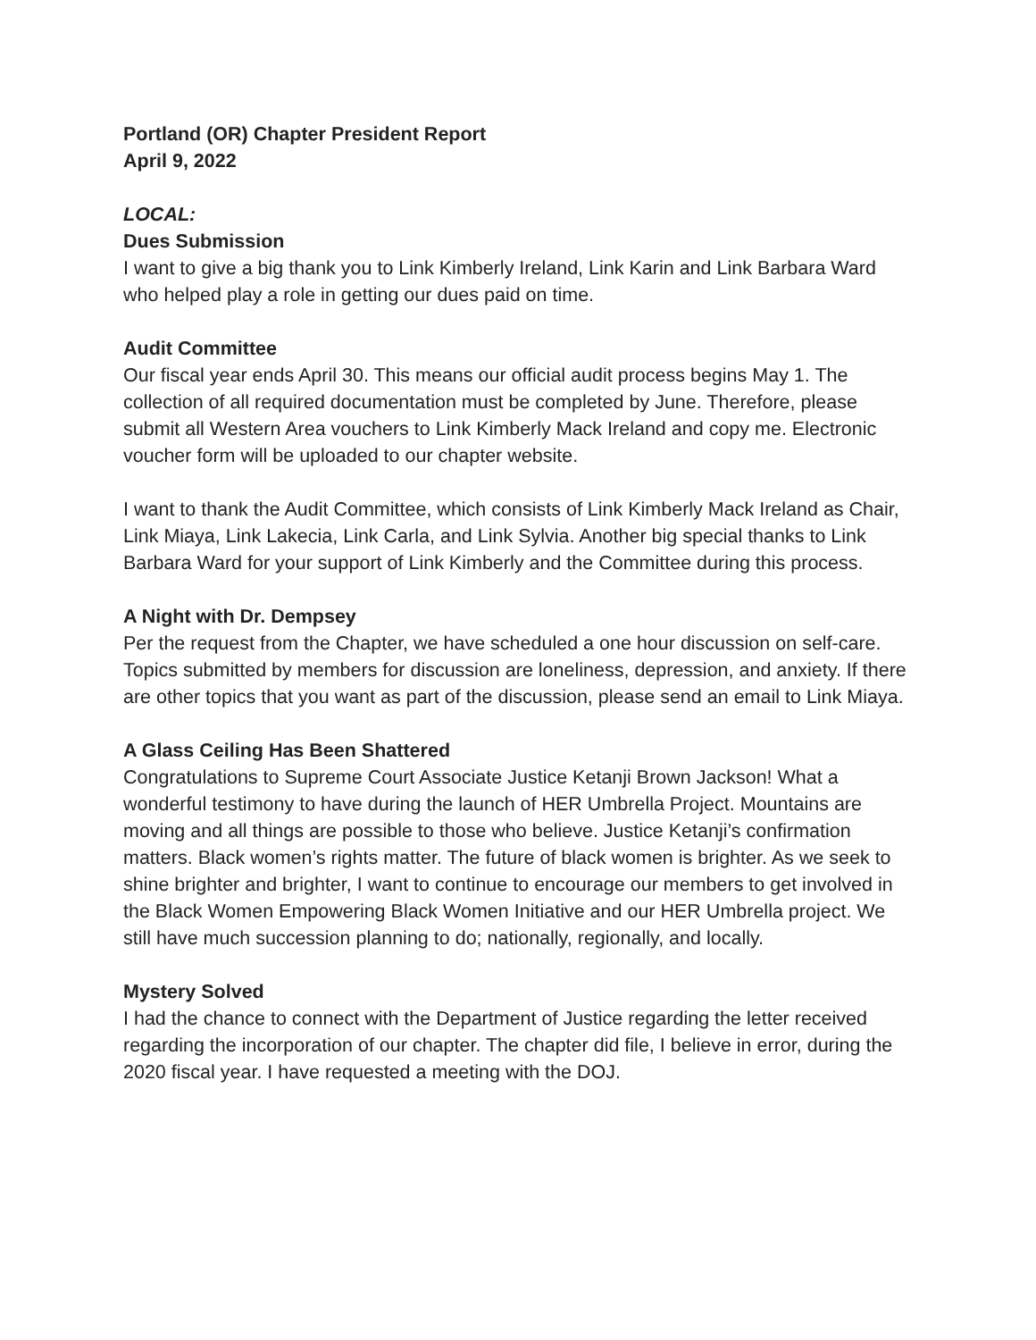Portland (OR) Chapter President Report
April 9, 2022
LOCAL:
Dues Submission
I want to give a big thank you to Link Kimberly Ireland, Link Karin and Link Barbara Ward who helped play a role in getting our dues paid on time.
Audit Committee
Our fiscal year ends April 30. This means our official audit process begins May 1. The collection of all required documentation must be completed by June. Therefore, please submit all Western Area vouchers to Link Kimberly Mack Ireland and copy me. Electronic voucher form will be uploaded to our chapter website.
I want to thank the Audit Committee, which consists of Link Kimberly Mack Ireland as Chair, Link Miaya, Link Lakecia, Link Carla, and Link Sylvia. Another big special thanks to Link Barbara Ward for your support of Link Kimberly and the Committee during this process.
A Night with Dr. Dempsey
Per the request from the Chapter, we have scheduled a one hour discussion on self-care. Topics submitted by members for discussion are loneliness, depression, and anxiety. If there are other topics that you want as part of the discussion, please send an email to Link Miaya.
A Glass Ceiling Has Been Shattered
Congratulations to Supreme Court Associate Justice Ketanji Brown Jackson! What a wonderful testimony to have during the launch of HER Umbrella Project. Mountains are moving and all things are possible to those who believe. Justice Ketanji’s confirmation matters. Black women’s rights matter. The future of black women is brighter. As we seek to shine brighter and brighter, I want to continue to encourage our members to get involved in the Black Women Empowering Black Women Initiative and our HER Umbrella project. We still have much succession planning to do; nationally, regionally, and locally.
Mystery Solved
I had the chance to connect with the Department of Justice regarding the letter received regarding the incorporation of our chapter. The chapter did file, I believe in error, during the 2020 fiscal year. I have requested a meeting with the DOJ.